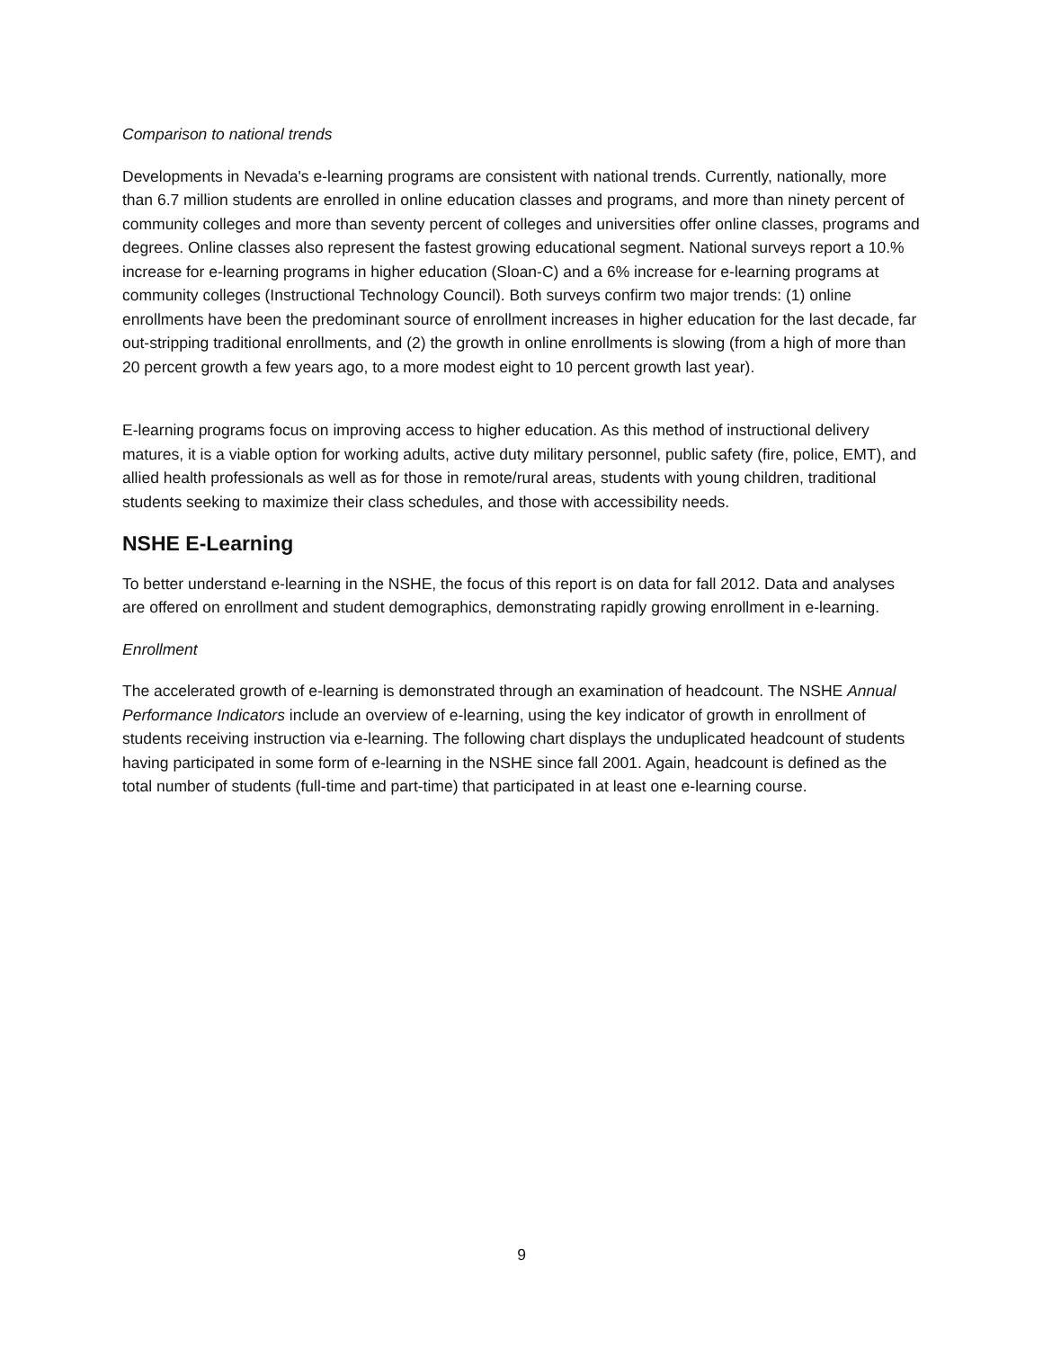Comparison to national trends
Developments in Nevada's e-learning programs are consistent with national trends. Currently, nationally, more than 6.7 million students are enrolled in online education classes and programs, and more than ninety percent of community colleges and more than seventy percent of colleges and universities offer online classes, programs and degrees. Online classes also represent the fastest growing educational segment. National surveys report a 10.% increase for e-learning programs in higher education (Sloan-C) and a 6% increase for e-learning programs at community colleges (Instructional Technology Council). Both surveys confirm two major trends: (1) online enrollments have been the predominant source of enrollment increases in higher education for the last decade, far out-stripping traditional enrollments, and (2) the growth in online enrollments is slowing (from a high of more than 20 percent growth a few years ago, to a more modest eight to 10 percent growth last year).
E-learning programs focus on improving access to higher education. As this method of instructional delivery matures, it is a viable option for working adults, active duty military personnel, public safety (fire, police, EMT), and allied health professionals as well as for those in remote/rural areas, students with young children, traditional students seeking to maximize their class schedules, and those with accessibility needs.
NSHE E-Learning
To better understand e-learning in the NSHE, the focus of this report is on data for fall 2012. Data and analyses are offered on enrollment and student demographics, demonstrating rapidly growing enrollment in e-learning.
Enrollment
The accelerated growth of e-learning is demonstrated through an examination of headcount. The NSHE Annual Performance Indicators include an overview of e-learning, using the key indicator of growth in enrollment of students receiving instruction via e-learning. The following chart displays the unduplicated headcount of students having participated in some form of e-learning in the NSHE since fall 2001. Again, headcount is defined as the total number of students (full-time and part-time) that participated in at least one e-learning course.
9